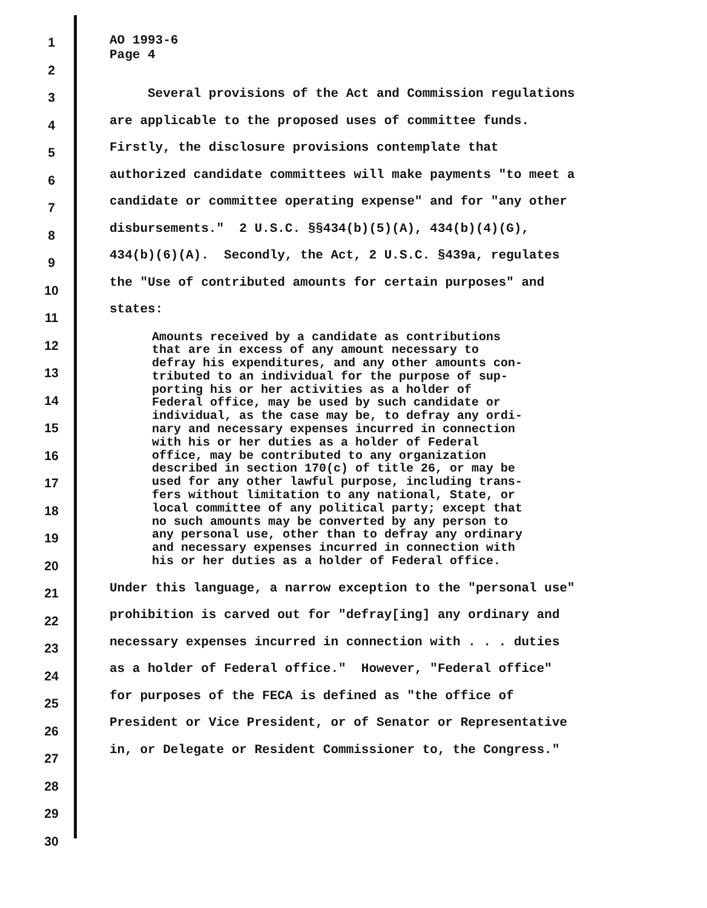1
2
3
4
5
6
7
8
9
10
11
12
13
14
15
16
17
18
19
20
21
22
23
24
25
26
27
28
29
30
AO 1993-6
Page 4
Several provisions of the Act and Commission regulations
are applicable to the proposed uses of committee funds.
Firstly, the disclosure provisions contemplate that
authorized candidate committees will make payments "to meet a
candidate or committee operating expense" and for "any other
disbursements." 2 U.S.C. §§434(b)(5)(A), 434(b)(4)(G),
434(b)(6)(A). Secondly, the Act, 2 U.S.C. §439a, regulates
the "Use of contributed amounts for certain purposes" and
states:
Amounts received by a candidate as contributions
that are in excess of any amount necessary to
defray his expenditures, and any other amounts con-
tributed to an individual for the purpose of sup-
porting his or her activities as a holder of
Federal office, may be used by such candidate or
individual, as the case may be, to defray any ordi-
nary and necessary expenses incurred in connection
with his or her duties as a holder of Federal
office, may be contributed to any organization
described in section 170(c) of title 26, or may be
used for any other lawful purpose, including trans-
fers without limitation to any national, State, or
local committee of any political party; except that
no such amounts may be converted by any person to
any personal use, other than to defray any ordinary
and necessary expenses incurred in connection with
his or her duties as a holder of Federal office.
Under this language, a narrow exception to the "personal use"
prohibition is carved out for "defray[ing] any ordinary and
necessary expenses incurred in connection with . . . duties
as a holder of Federal office." However, "Federal office"
for purposes of the FECA is defined as "the office of
President or Vice President, or of Senator or Representative
in, or Delegate or Resident Commissioner to, the Congress."